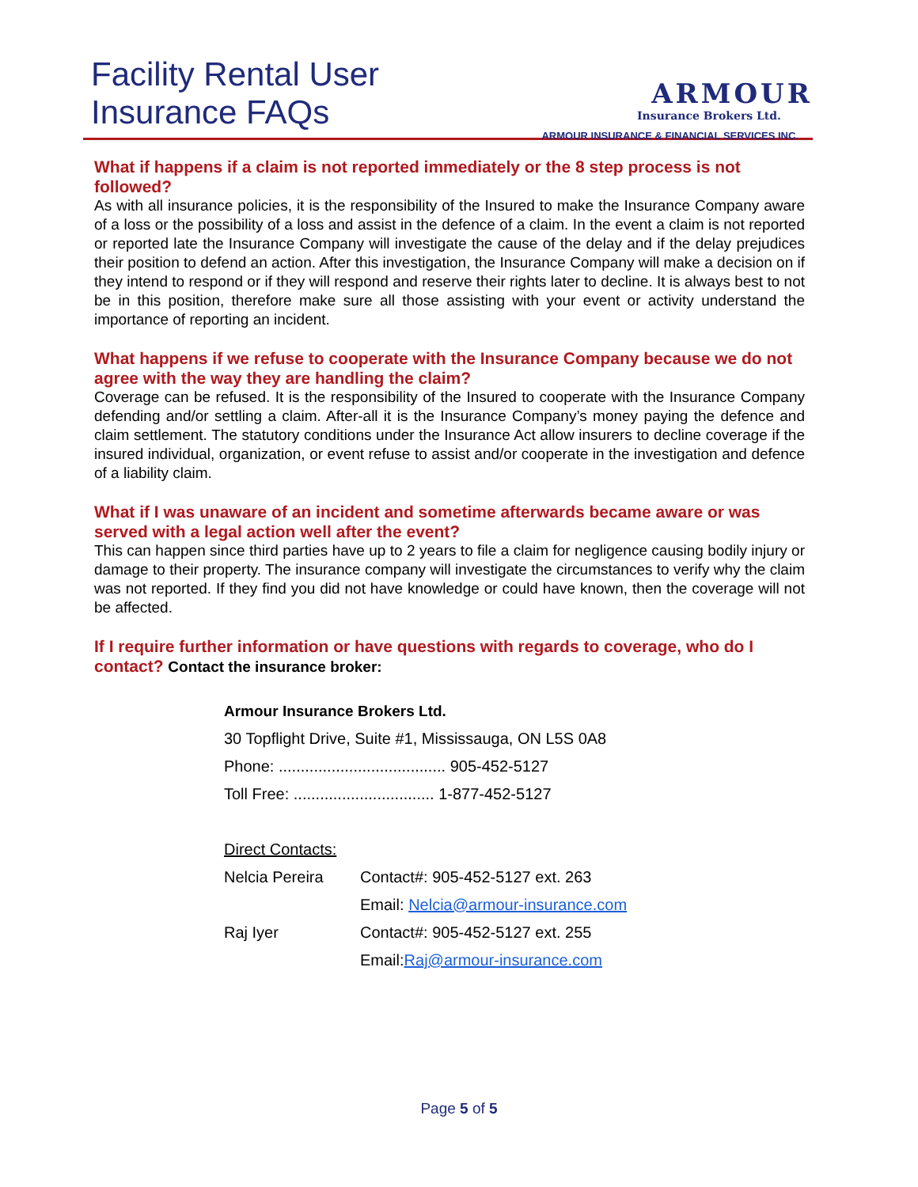Facility Rental User
Insurance FAQs
ARMOUR
Insurance Brokers Ltd.
ARMOUR INSURANCE & FINANCIAL SERVICES INC.
What if happens if a claim is not reported immediately or the 8 step process is not followed?
As with all insurance policies, it is the responsibility of the Insured to make the Insurance Company aware of a loss or the possibility of a loss and assist in the defence of a claim. In the event a claim is not reported or reported late the Insurance Company will investigate the cause of the delay and if the delay prejudices their position to defend an action. After this investigation, the Insurance Company will make a decision on if they intend to respond or if they will respond and reserve their rights later to decline. It is always best to not be in this position, therefore make sure all those assisting with your event or activity understand the importance of reporting an incident.
What happens if we refuse to cooperate with the Insurance Company because we do not agree with the way they are handling the claim?
Coverage can be refused. It is the responsibility of the Insured to cooperate with the Insurance Company defending and/or settling a claim. After-all it is the Insurance Company’s money paying the defence and claim settlement. The statutory conditions under the Insurance Act allow insurers to decline coverage if the insured individual, organization, or event refuse to assist and/or cooperate in the investigation and defence of a liability claim.
What if I was unaware of an incident and sometime afterwards became aware or was served with a legal action well after the event?
This can happen since third parties have up to 2 years to file a claim for negligence causing bodily injury or damage to their property. The insurance company will investigate the circumstances to verify why the claim was not reported. If they find you did not have knowledge or could have known, then the coverage will not be affected.
If I require further information or have questions with regards to coverage, who do I contact? Contact the insurance broker:
Armour Insurance Brokers Ltd.
30 Topflight Drive, Suite #1, Mississauga, ON L5S 0A8
Phone: ...................................... 905-452-5127
Toll Free: ................................ 1-877-452-5127
Direct Contacts:
Nelcia Pereira Contact#: 905-452-5127 ext. 263
Email: Nelcia@armour-insurance.com
Raj Iyer Contact#: 905-452-5127 ext. 255
Email:Raj@armour-insurance.com
Page 5 of 5